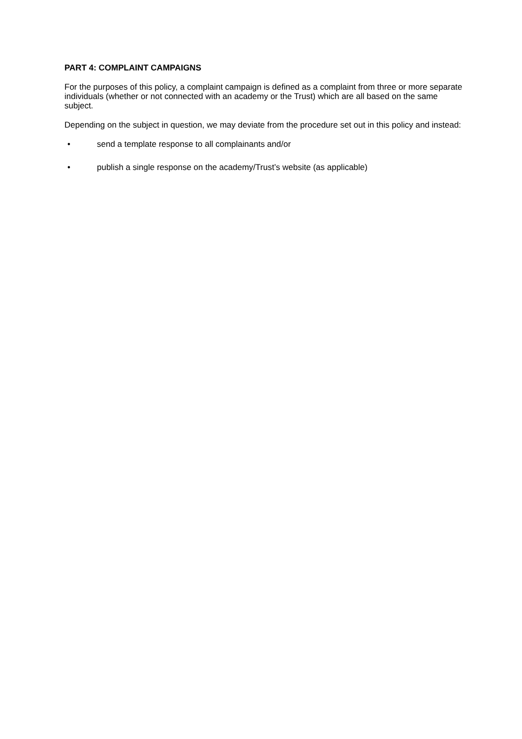PART 4: COMPLAINT CAMPAIGNS
For the purposes of this policy, a complaint campaign is defined as a complaint from three or more separate individuals (whether or not connected with an academy or the Trust) which are all based on the same subject.
Depending on the subject in question, we may deviate from the procedure set out in this policy and instead:
• send a template response to all complainants and/or
• publish a single response on the academy/Trust’s website (as applicable)